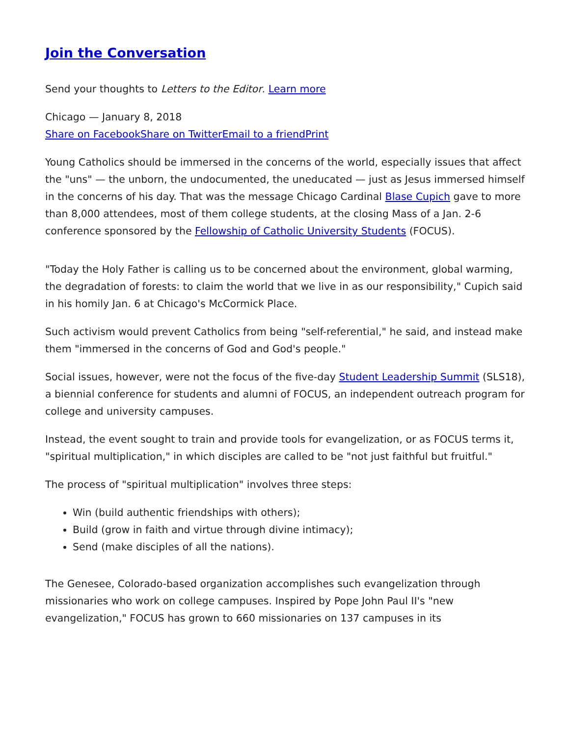Join the Conversation
Send your thoughts to Letters to the Editor. Learn more
Chicago — January 8, 2018
Share on Facebook Share on Twitter Email to a friend Print
Young Catholics should be immersed in the concerns of the world, especially issues that affect the "uns" — the unborn, the undocumented, the uneducated — just as Jesus immersed himself in the concerns of his day. That was the message Chicago Cardinal Blase Cupich gave to more than 8,000 attendees, most of them college students, at the closing Mass of a Jan. 2-6 conference sponsored by the Fellowship of Catholic University Students (FOCUS).
"Today the Holy Father is calling us to be concerned about the environment, global warming, the degradation of forests: to claim the world that we live in as our responsibility," Cupich said in his homily Jan. 6 at Chicago's McCormick Place.
Such activism would prevent Catholics from being "self-referential," he said, and instead make them "immersed in the concerns of God and God's people."
Social issues, however, were not the focus of the five-day Student Leadership Summit (SLS18), a biennial conference for students and alumni of FOCUS, an independent outreach program for college and university campuses.
Instead, the event sought to train and provide tools for evangelization, or as FOCUS terms it, "spiritual multiplication," in which disciples are called to be "not just faithful but fruitful."
The process of "spiritual multiplication" involves three steps:
Win (build authentic friendships with others);
Build (grow in faith and virtue through divine intimacy);
Send (make disciples of all the nations).
The Genesee, Colorado-based organization accomplishes such evangelization through missionaries who work on college campuses. Inspired by Pope John Paul II's "new evangelization," FOCUS has grown to 660 missionaries on 137 campuses in its